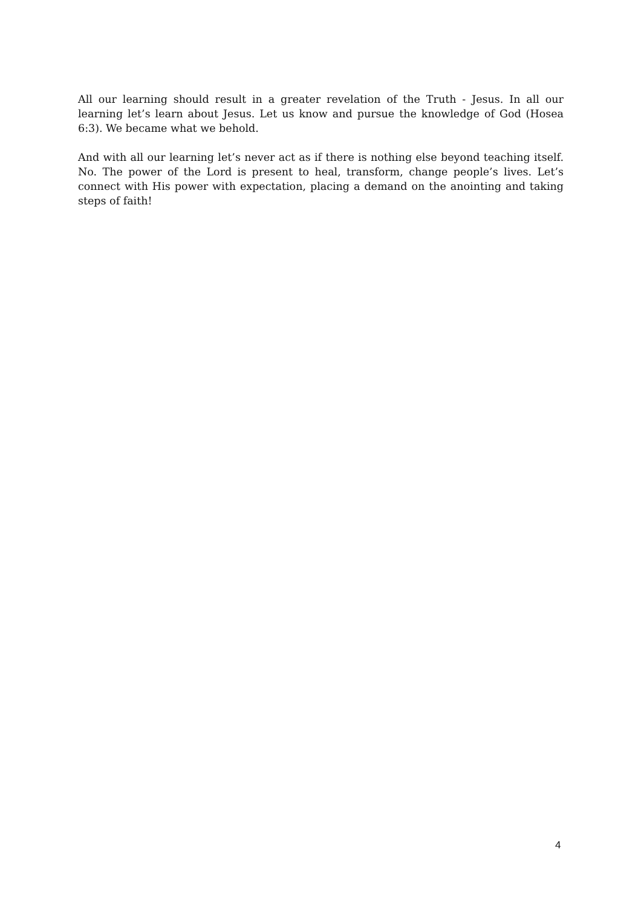All our learning should result in a greater revelation of the Truth - Jesus. In all our learning let’s learn about Jesus. Let us know and pursue the knowledge of God (Hosea 6:3). We became what we behold.
And with all our learning let’s never act as if there is nothing else beyond teaching itself. No. The power of the Lord is present to heal, transform, change people’s lives. Let’s connect with His power with expectation, placing a demand on the anointing and taking steps of faith!
4